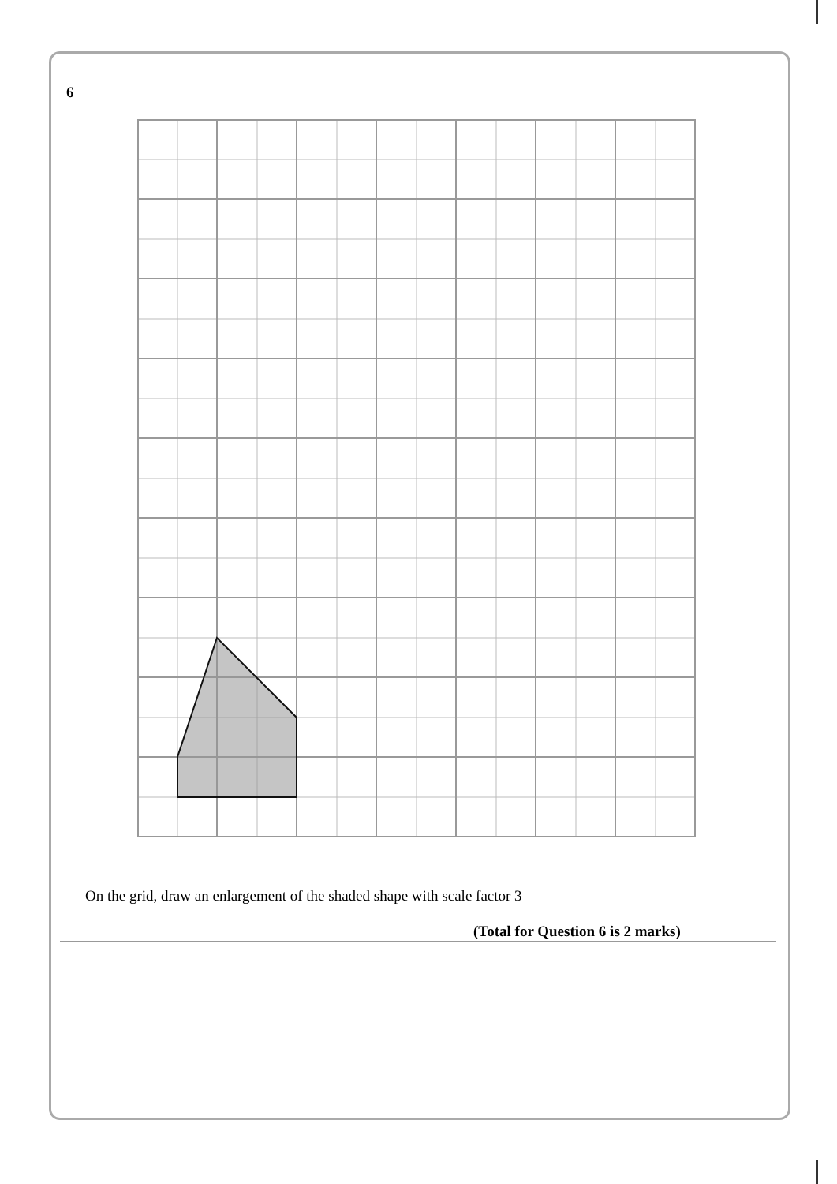6
On the grid, draw an enlargement of the shaded shape with scale factor 3
(Total for Question 6 is 2 marks)